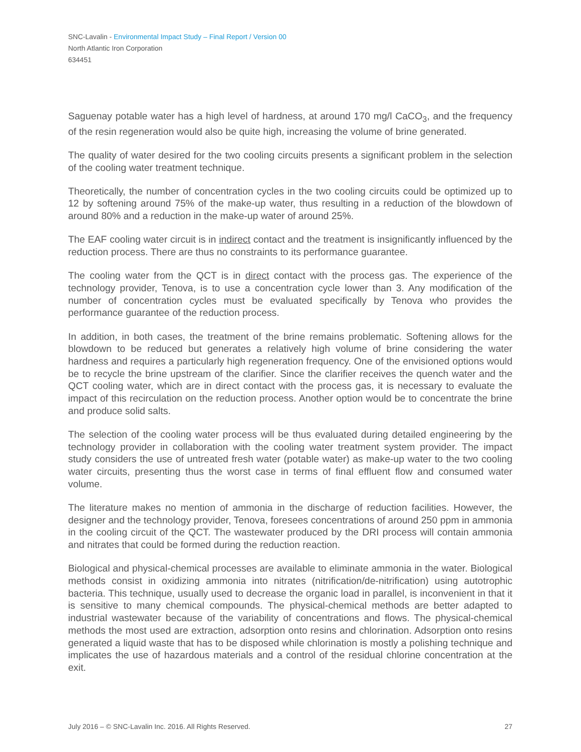SNC-Lavalin - Environmental Impact Study – Final Report / Version 00
North Atlantic Iron Corporation
634451
Saguenay potable water has a high level of hardness, at around 170 mg/l CaCO<sub>3</sub>, and the frequency of the resin regeneration would also be quite high, increasing the volume of brine generated.
The quality of water desired for the two cooling circuits presents a significant problem in the selection of the cooling water treatment technique.
Theoretically, the number of concentration cycles in the two cooling circuits could be optimized up to 12 by softening around 75% of the make-up water, thus resulting in a reduction of the blowdown of around 80% and a reduction in the make-up water of around 25%.
The EAF cooling water circuit is in indirect contact and the treatment is insignificantly influenced by the reduction process. There are thus no constraints to its performance guarantee.
The cooling water from the QCT is in direct contact with the process gas. The experience of the technology provider, Tenova, is to use a concentration cycle lower than 3. Any modification of the number of concentration cycles must be evaluated specifically by Tenova who provides the performance guarantee of the reduction process.
In addition, in both cases, the treatment of the brine remains problematic. Softening allows for the blowdown to be reduced but generates a relatively high volume of brine considering the water hardness and requires a particularly high regeneration frequency. One of the envisioned options would be to recycle the brine upstream of the clarifier. Since the clarifier receives the quench water and the QCT cooling water, which are in direct contact with the process gas, it is necessary to evaluate the impact of this recirculation on the reduction process. Another option would be to concentrate the brine and produce solid salts.
The selection of the cooling water process will be thus evaluated during detailed engineering by the technology provider in collaboration with the cooling water treatment system provider. The impact study considers the use of untreated fresh water (potable water) as make-up water to the two cooling water circuits, presenting thus the worst case in terms of final effluent flow and consumed water volume.
The literature makes no mention of ammonia in the discharge of reduction facilities. However, the designer and the technology provider, Tenova, foresees concentrations of around 250 ppm in ammonia in the cooling circuit of the QCT. The wastewater produced by the DRI process will contain ammonia and nitrates that could be formed during the reduction reaction.
Biological and physical-chemical processes are available to eliminate ammonia in the water. Biological methods consist in oxidizing ammonia into nitrates (nitrification/de-nitrification) using autotrophic bacteria. This technique, usually used to decrease the organic load in parallel, is inconvenient in that it is sensitive to many chemical compounds. The physical-chemical methods are better adapted to industrial wastewater because of the variability of concentrations and flows. The physical-chemical methods the most used are extraction, adsorption onto resins and chlorination. Adsorption onto resins generated a liquid waste that has to be disposed while chlorination is mostly a polishing technique and implicates the use of hazardous materials and a control of the residual chlorine concentration at the exit.
July 2016 – © SNC-Lavalin Inc. 2016. All Rights Reserved. 27